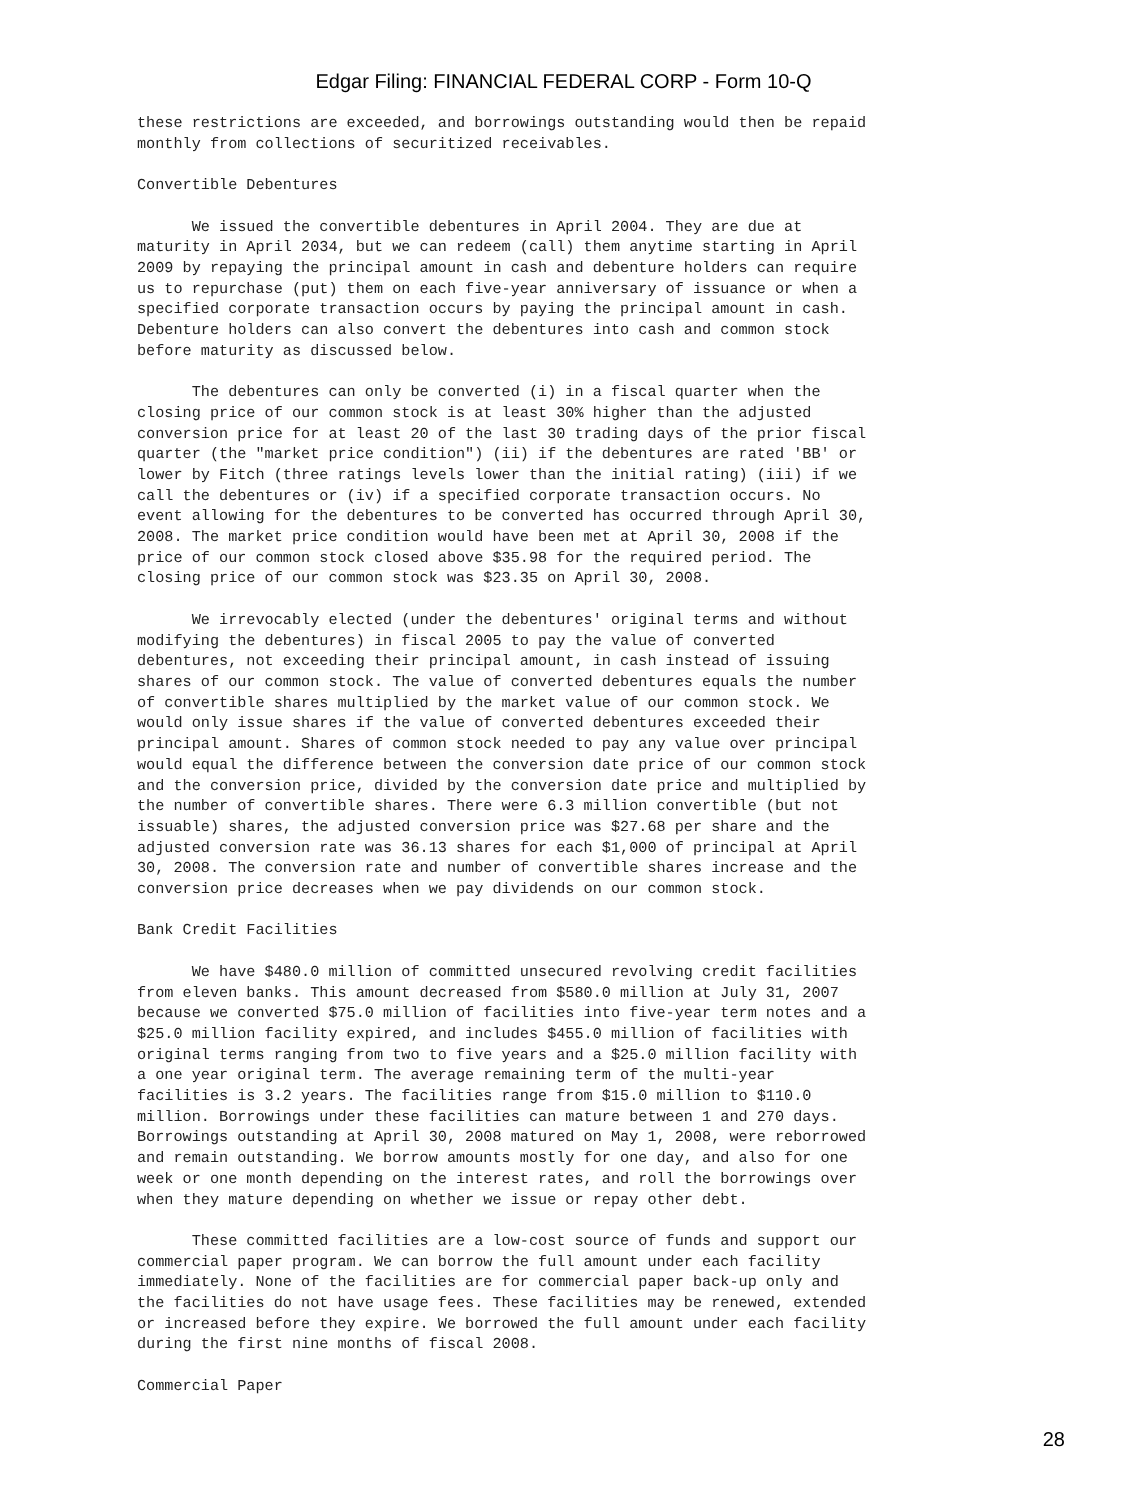Edgar Filing: FINANCIAL FEDERAL CORP - Form 10-Q
these restrictions are exceeded, and borrowings outstanding would then be repaid
monthly from collections of securitized receivables.

Convertible Debentures

      We issued the convertible debentures in April 2004. They are due at
maturity in April 2034, but we can redeem (call) them anytime starting in April
2009 by repaying the principal amount in cash and debenture holders can require
us to repurchase (put) them on each five-year anniversary of issuance or when a
specified corporate transaction occurs by paying the principal amount in cash.
Debenture holders can also convert the debentures into cash and common stock
before maturity as discussed below.

      The debentures can only be converted (i) in a fiscal quarter when the
closing price of our common stock is at least 30% higher than the adjusted
conversion price for at least 20 of the last 30 trading days of the prior fiscal
quarter (the "market price condition") (ii) if the debentures are rated 'BB' or
lower by Fitch (three ratings levels lower than the initial rating) (iii) if we
call the debentures or (iv) if a specified corporate transaction occurs. No
event allowing for the debentures to be converted has occurred through April 30,
2008. The market price condition would have been met at April 30, 2008 if the
price of our common stock closed above $35.98 for the required period. The
closing price of our common stock was $23.35 on April 30, 2008.

      We irrevocably elected (under the debentures' original terms and without
modifying the debentures) in fiscal 2005 to pay the value of converted
debentures, not exceeding their principal amount, in cash instead of issuing
shares of our common stock. The value of converted debentures equals the number
of convertible shares multiplied by the market value of our common stock. We
would only issue shares if the value of converted debentures exceeded their
principal amount. Shares of common stock needed to pay any value over principal
would equal the difference between the conversion date price of our common stock
and the conversion price, divided by the conversion date price and multiplied by
the number of convertible shares. There were 6.3 million convertible (but not
issuable) shares, the adjusted conversion price was $27.68 per share and the
adjusted conversion rate was 36.13 shares for each $1,000 of principal at April
30, 2008. The conversion rate and number of convertible shares increase and the
conversion price decreases when we pay dividends on our common stock.

Bank Credit Facilities

      We have $480.0 million of committed unsecured revolving credit facilities
from eleven banks. This amount decreased from $580.0 million at July 31, 2007
because we converted $75.0 million of facilities into five-year term notes and a
$25.0 million facility expired, and includes $455.0 million of facilities with
original terms ranging from two to five years and a $25.0 million facility with
a one year original term. The average remaining term of the multi-year
facilities is 3.2 years. The facilities range from $15.0 million to $110.0
million. Borrowings under these facilities can mature between 1 and 270 days.
Borrowings outstanding at April 30, 2008 matured on May 1, 2008, were reborrowed
and remain outstanding. We borrow amounts mostly for one day, and also for one
week or one month depending on the interest rates, and roll the borrowings over
when they mature depending on whether we issue or repay other debt.

      These committed facilities are a low-cost source of funds and support our
commercial paper program. We can borrow the full amount under each facility
immediately. None of the facilities are for commercial paper back-up only and
the facilities do not have usage fees. These facilities may be renewed, extended
or increased before they expire. We borrowed the full amount under each facility
during the first nine months of fiscal 2008.

Commercial Paper
28